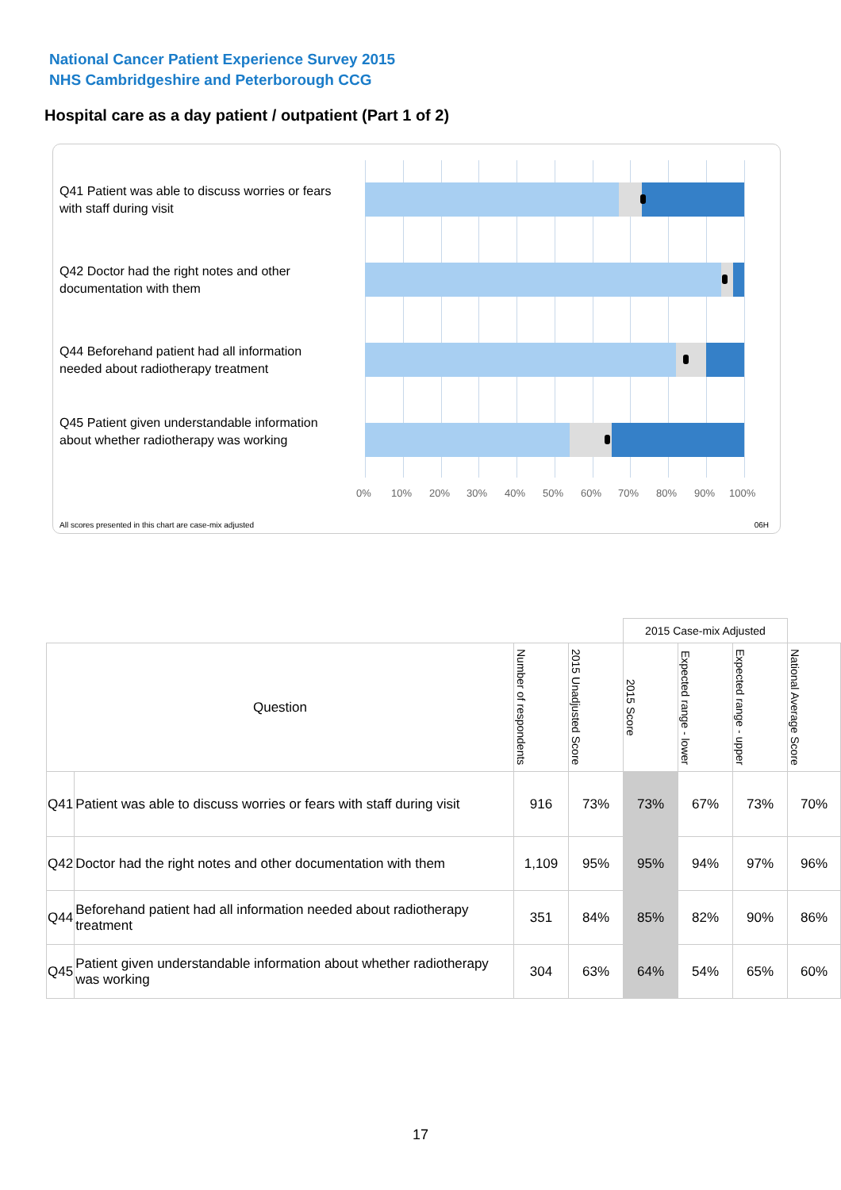National Cancer Patient Experience Survey 2015
NHS Cambridgeshire and Peterborough CCG
Hospital care as a day patient / outpatient (Part 1 of 2)
Q41 Patient was able to discuss worries or fears with staff during visit
Q42 Doctor had the right notes and other documentation with them
Q44 Beforehand patient had all information needed about radiotherapy treatment
Q45 Patient given understandable information about whether radiotherapy was working
0% 10% 20% 30% 40% 50% 60% 70% 80% 90% 100%
All scores presented in this chart are case-mix adjusted
06H
| | | | | 2015 Case-mix Adjusted | | | |
| Question | | Number of respondents | 2015 Unadjusted Score | 2015 Score | Expected range - lower | Expected range - upper | National Average Score |
| Q41 | Patient was able to discuss worries or fears with staff during visit | 916 | 73% | 73% | 67% | 73% | 70% |
| Q42 | Doctor had the right notes and other documentation with them | 1,109 | 95% | 95% | 94% | 97% | 96% |
| Q44 | Beforehand patient had all information needed about radiotherapy treatment | 351 | 84% | 85% | 82% | 90% | 86% |
| Q45 | Patient given understandable information about whether radiotherapy was working | 304 | 63% | 64% | 54% | 65% | 60% |
17